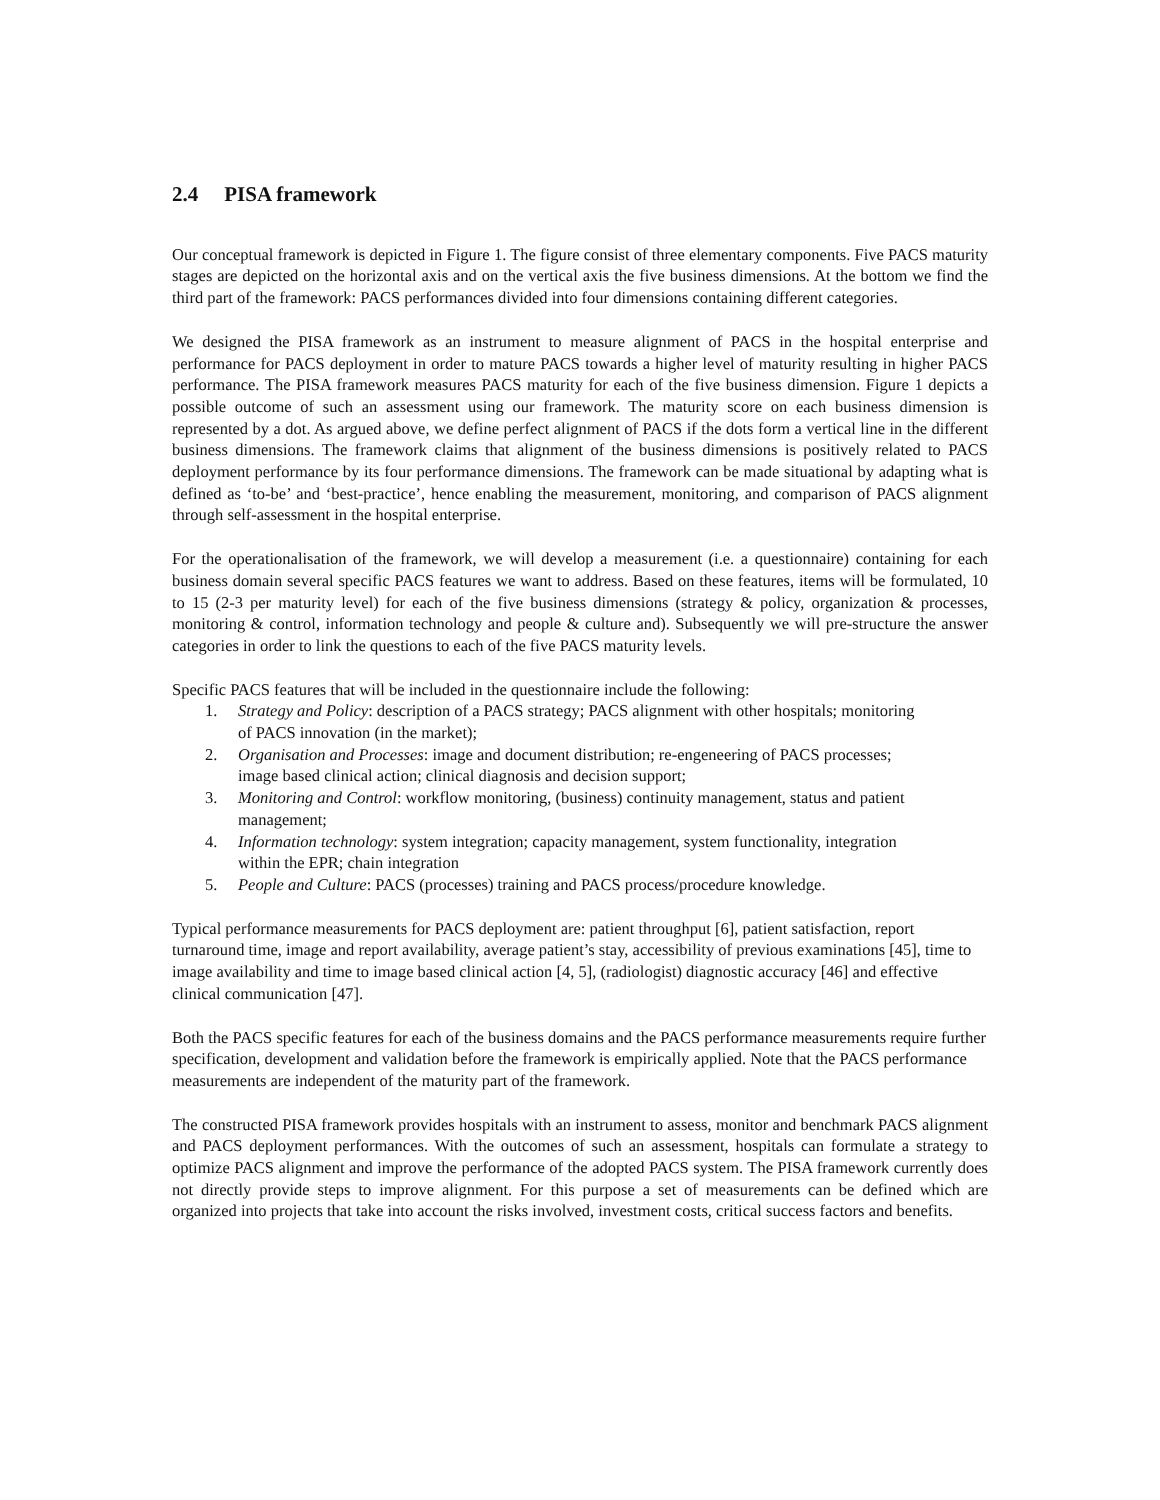2.4 PISA framework
Our conceptual framework is depicted in Figure 1. The figure consist of three elementary components. Five PACS maturity stages are depicted on the horizontal axis and on the vertical axis the five business dimensions. At the bottom we find the third part of the framework: PACS performances divided into four dimensions containing different categories.
We designed the PISA framework as an instrument to measure alignment of PACS in the hospital enterprise and performance for PACS deployment in order to mature PACS towards a higher level of maturity resulting in higher PACS performance. The PISA framework measures PACS maturity for each of the five business dimension. Figure 1 depicts a possible outcome of such an assessment using our framework. The maturity score on each business dimension is represented by a dot. As argued above, we define perfect alignment of PACS if the dots form a vertical line in the different business dimensions. The framework claims that alignment of the business dimensions is positively related to PACS deployment performance by its four performance dimensions. The framework can be made situational by adapting what is defined as ‘to-be’ and ‘best-practice’, hence enabling the measurement, monitoring, and comparison of PACS alignment through self-assessment in the hospital enterprise.
For the operationalisation of the framework, we will develop a measurement (i.e. a questionnaire) containing for each business domain several specific PACS features we want to address. Based on these features, items will be formulated, 10 to 15 (2-3 per maturity level) for each of the five business dimensions (strategy & policy, organization & processes, monitoring & control, information technology and people & culture and). Subsequently we will pre-structure the answer categories in order to link the questions to each of the five PACS maturity levels.
Specific PACS features that will be included in the questionnaire include the following:
1. Strategy and Policy: description of a PACS strategy; PACS alignment with other hospitals; monitoring of PACS innovation (in the market);
2. Organisation and Processes: image and document distribution; re-engeneering of PACS processes; image based clinical action; clinical diagnosis and decision support;
3. Monitoring and Control: workflow monitoring, (business) continuity management, status and patient management;
4. Information technology: system integration; capacity management, system functionality, integration within the EPR; chain integration
5. People and Culture: PACS (processes) training and PACS process/procedure knowledge.
Typical performance measurements for PACS deployment are: patient throughput [6], patient satisfaction, report turnaround time, image and report availability, average patient’s stay, accessibility of previous examinations [45], time to image availability and time to image based clinical action [4, 5], (radiologist) diagnostic accuracy [46] and effective clinical communication [47].
Both the PACS specific features for each of the business domains and the PACS performance measurements require further specification, development and validation before the framework is empirically applied. Note that the PACS performance measurements are independent of the maturity part of the framework.
The constructed PISA framework provides hospitals with an instrument to assess, monitor and benchmark PACS alignment and PACS deployment performances. With the outcomes of such an assessment, hospitals can formulate a strategy to optimize PACS alignment and improve the performance of the adopted PACS system. The PISA framework currently does not directly provide steps to improve alignment. For this purpose a set of measurements can be defined which are organized into projects that take into account the risks involved, investment costs, critical success factors and benefits.